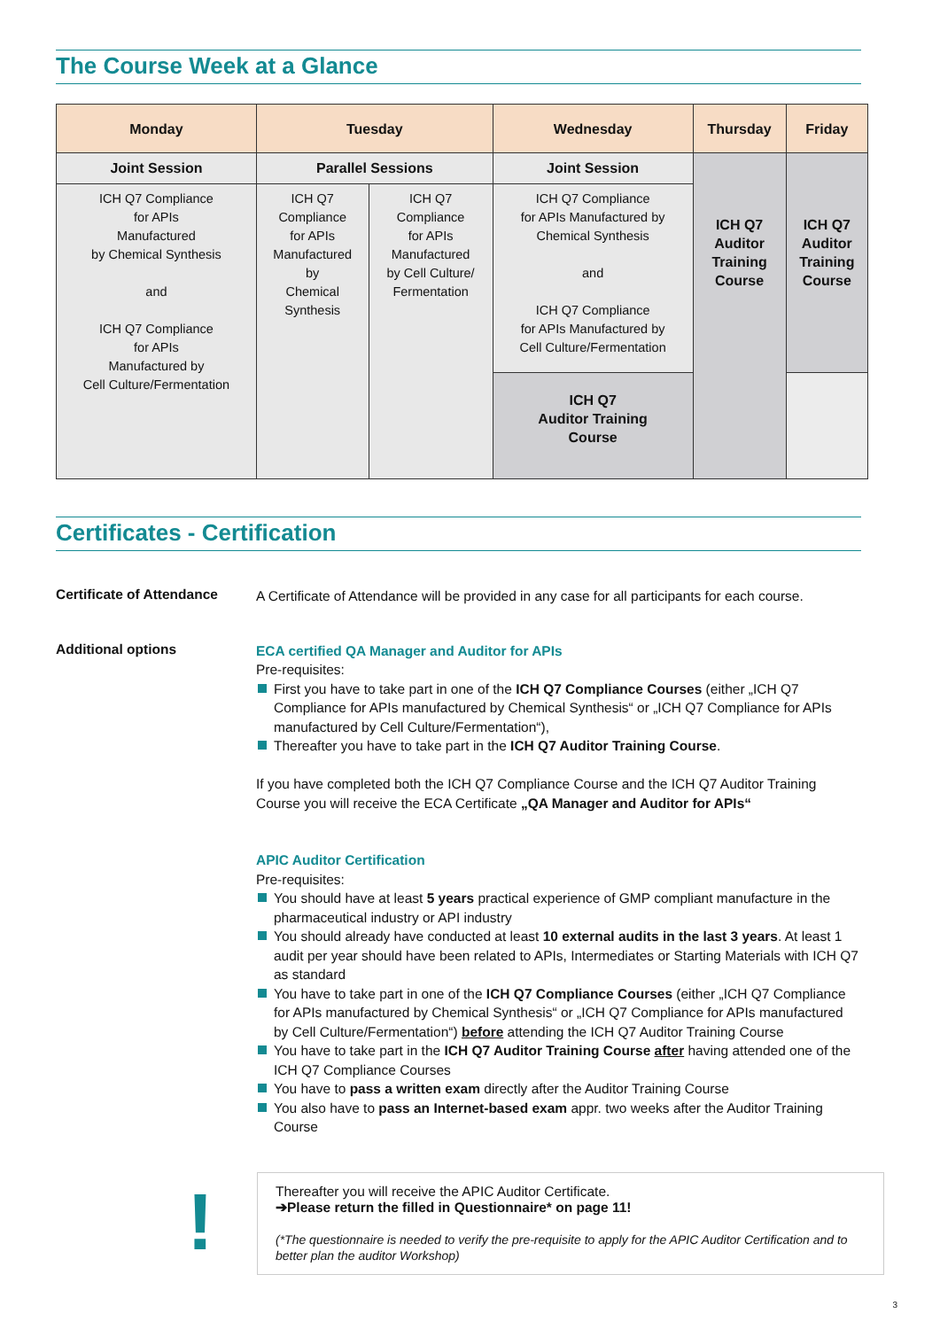The Course Week at a Glance
| Monday | Tuesday | | Wednesday | Thursday | Friday |
| --- | --- | --- | --- | --- | --- |
| Joint Session | Parallel Sessions | | Joint Session | ICH Q7 Auditor Training Course | ICH Q7 Auditor Training Course |
| ICH Q7 Compliance for APIs Manufactured by Chemical Synthesis and ICH Q7 Compliance for APIs Manufactured by Cell Culture/Fermentation | ICH Q7 Compliance for APIs Manufactured by Chemical Synthesis | ICH Q7 Compliance for APIs Manufactured by Cell Culture/ Fermentation | ICH Q7 Compliance for APIs Manufactured by Chemical Synthesis and ICH Q7 Compliance for APIs Manufactured by Cell Culture/Fermentation | | |
| | | | ICH Q7 Auditor Training Course | | |
Certificates - Certification
Certificate of Attendance
A Certificate of Attendance will be provided in any case for all participants for each course.
Additional options
ECA certified QA Manager and Auditor for APIs
Pre-requisites:
First you have to take part in one of the ICH Q7 Compliance Courses (either „ICH Q7 Compliance for APIs manufactured by Chemical Synthesis“ or „ICH Q7 Compliance for APIs manufactured by Cell Culture/Fermentation“),
Thereafter you have to take part in the ICH Q7 Auditor Training Course.
If you have completed both the ICH Q7 Compliance Course and the ICH Q7 Auditor Training Course you will receive the ECA Certificate „QA Manager and Auditor for APIs“
APIC Auditor Certification
Pre-requisites:
You should have at least 5 years practical experience of GMP compliant manufacture in the pharmaceutical industry or API industry
You should already have conducted at least 10 external audits in the last 3 years. At least 1 audit per year should have been related to APIs, Intermediates or Starting Materials with ICH Q7 as standard
You have to take part in one of the ICH Q7 Compliance Courses (either „ICH Q7 Compliance for APIs manufactured by Chemical Synthesis“ or „ICH Q7 Compliance for APIs manufactured by Cell Culture/Fermentation“) before attending the ICH Q7 Auditor Training Course
You have to take part in the ICH Q7 Auditor Training Course after having attended one of the ICH Q7 Compliance Courses
You have to pass a written exam directly after the Auditor Training Course
You also have to pass an Internet-based exam appr. two weeks after the Auditor Training Course
!
Thereafter you will receive the APIC Auditor Certificate.
➔Please return the filled in Questionnaire* on page 11!
(*The questionnaire is needed to verify the pre-requisite to apply for the APIC Auditor Certification and to better plan the auditor Workshop)
3